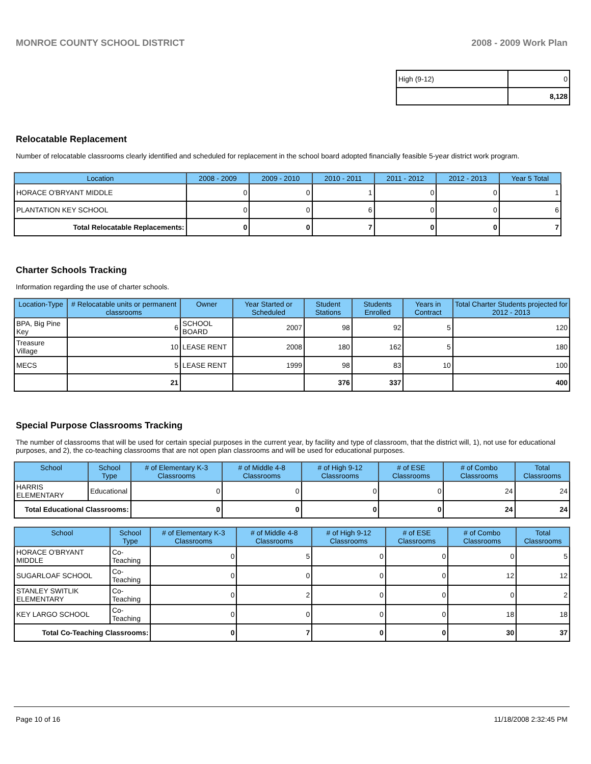MONROE COUNTY SCHOOL DISTRICT 2008 - 2009 Work Plan
| High (9-12) | 0 |
| | 8,128 |
Relocatable Replacement
Number of relocatable classrooms clearly identified and scheduled for replacement in the school board adopted financially feasible 5-year district work program.
| Location | 2008 - 2009 | 2009 - 2010 | 2010 - 2011 | 2011 - 2012 | 2012 - 2013 | Year 5 Total |
| --- | --- | --- | --- | --- | --- | --- |
| HORACE O'BRYANT MIDDLE | 0 | 0 | 1 | 0 | 0 | 1 |
| PLANTATION KEY SCHOOL | 0 | 0 | 6 | 0 | 0 | 6 |
| Total Relocatable Replacements: | 0 | 0 | 7 | 0 | 0 | 7 |
Charter Schools Tracking
Information regarding the use of charter schools.
| Location-Type | # Relocatable units or permanent classrooms | Owner | Year Started or Scheduled | Student Stations | Students Enrolled | Years in Contract | Total Charter Students projected for 2012 - 2013 |
| --- | --- | --- | --- | --- | --- | --- | --- |
| BPA, Big Pine Key | 6 | SCHOOL BOARD | 2007 | 98 | 92 | 5 | 120 |
| Treasure Village | 10 | LEASE RENT | 2008 | 180 | 162 | 5 | 180 |
| MECS | 5 | LEASE RENT | 1999 | 98 | 83 | 10 | 100 |
| | 21 | | | 376 | 337 | | 400 |
Special Purpose Classrooms Tracking
The number of classrooms that will be used for certain special purposes in the current year, by facility and type of classroom, that the district will, 1), not use for educational purposes, and 2), the co-teaching classrooms that are not open plan classrooms and will be used for educational purposes.
| School | School Type | # of Elementary K-3 Classrooms | # of Middle 4-8 Classrooms | # of High 9-12 Classrooms | # of ESE Classrooms | # of Combo Classrooms | Total Classrooms |
| --- | --- | --- | --- | --- | --- | --- | --- |
| HARRIS ELEMENTARY | Educational | 0 | 0 | 0 | 0 | 24 | 24 |
| Total Educational Classrooms: | | 0 | 0 | 0 | 0 | 24 | 24 |
| School | School Type | # of Elementary K-3 Classrooms | # of Middle 4-8 Classrooms | # of High 9-12 Classrooms | # of ESE Classrooms | # of Combo Classrooms | Total Classrooms |
| --- | --- | --- | --- | --- | --- | --- | --- |
| HORACE O'BRYANT MIDDLE | Co-Teaching | 0 | 5 | 0 | 0 | 0 | 5 |
| SUGARLOAF SCHOOL | Co-Teaching | 0 | 0 | 0 | 0 | 12 | 12 |
| STANLEY SWITLIK ELEMENTARY | Co-Teaching | 0 | 2 | 0 | 0 | 0 | 2 |
| KEY LARGO SCHOOL | Co-Teaching | 0 | 0 | 0 | 0 | 18 | 18 |
| Total Co-Teaching Classrooms: | | 0 | 7 | 0 | 0 | 30 | 37 |
Page 10 of 16 11/18/2008 2:32:45 PM